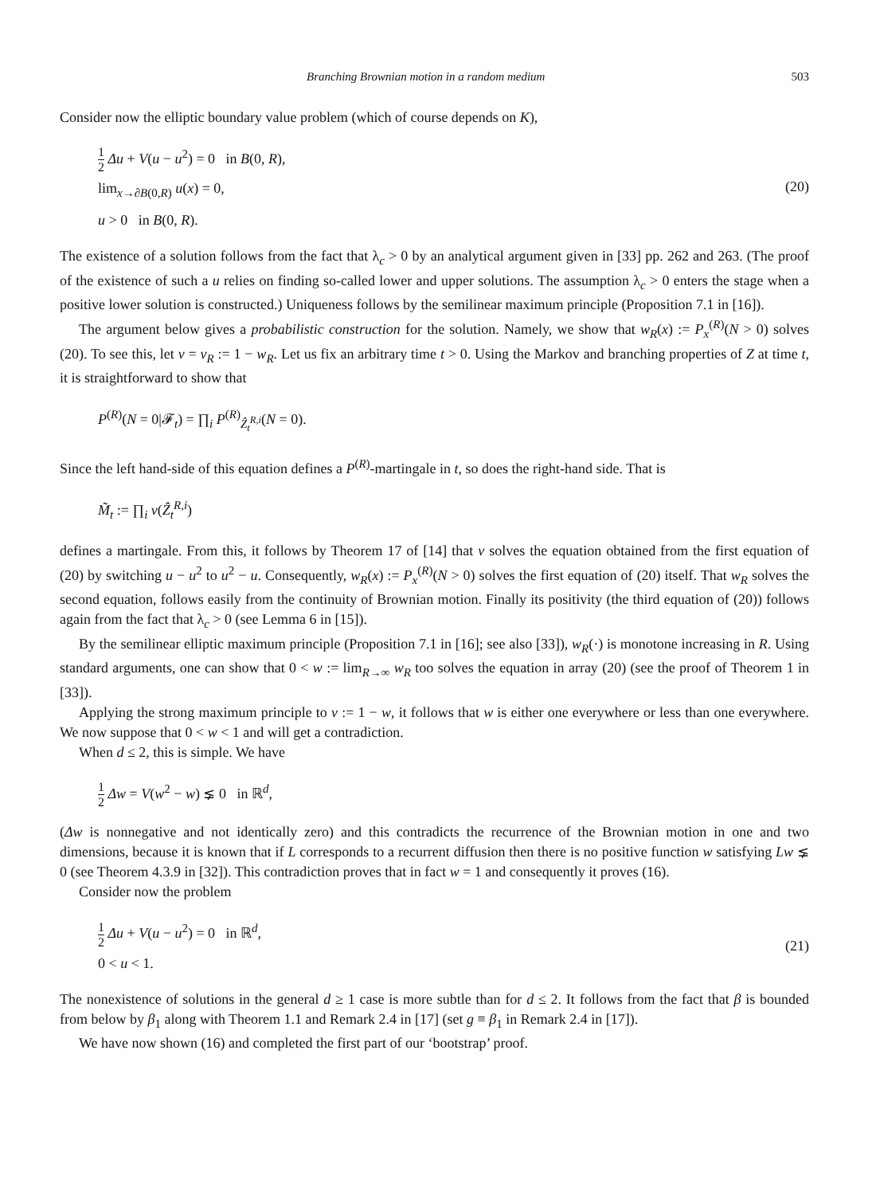Branching Brownian motion in a random medium 503
Consider now the elliptic boundary value problem (which of course depends on K),
1 2 Δu + V(u − u<sup>2</sup>) = 0 in B(0, R),
lim<sub>x→∂B(0,R)</sub> u(x) = 0,
u > 0 in B(0, R).
(20)
The existence of a solution follows from the fact that λ<sub>c</sub> > 0 by an analytical argument given in [33] pp. 262 and 263. (The proof of the existence of such a u relies on finding so-called lower and upper solutions. The assumption λ<sub>c</sub> > 0 enters the stage when a positive lower solution is constructed.) Uniqueness follows by the semilinear maximum principle (Proposition 7.1 in [16]).
The argument below gives a probabilistic construction for the solution. Namely, we show that w<sub>R</sub>(x) := P<sub>x</sub><sup>(R)</sup>(N > 0) solves (20). To see this, let v = v<sub>R</sub> := 1 − w<sub>R</sub>. Let us fix an arbitrary time t > 0. Using the Markov and branching properties of Z at time t, it is straightforward to show that
P<sup>(R)</sup>(N = 0|𝓕<sub>t</sub>) = ∏<sub>i</sub> P<sup>(R)</sup><sub>Ẑ<sub>t</sub><sup>R,i</sup></sub>(N = 0).
Since the left hand-side of this equation defines a P<sup>(R)</sup>-martingale in t, so does the right-hand side. That is
M̃<sub>t</sub> := ∏<sub>i</sub> v(Ẑ<sub>t</sub><sup>R,i</sup>)
defines a martingale. From this, it follows by Theorem 17 of [14] that v solves the equation obtained from the first equation of (20) by switching u − u<sup>2</sup> to u<sup>2</sup> − u. Consequently, w<sub>R</sub>(x) := P<sub>x</sub><sup>(R)</sup>(N > 0) solves the first equation of (20) itself. That w<sub>R</sub> solves the second equation, follows easily from the continuity of Brownian motion. Finally its positivity (the third equation of (20)) follows again from the fact that λ<sub>c</sub> > 0 (see Lemma 6 in [15]).
By the semilinear elliptic maximum principle (Proposition 7.1 in [16]; see also [33]), w<sub>R</sub>(·) is monotone increasing in R. Using standard arguments, one can show that 0 < w := lim<sub>R→∞</sub> w<sub>R</sub> too solves the equation in array (20) (see the proof of Theorem 1 in [33]).
Applying the strong maximum principle to v := 1 − w, it follows that w is either one everywhere or less than one everywhere. We now suppose that 0 < w < 1 and will get a contradiction.
When d ≤ 2, this is simple. We have
1 2 Δw = V(w<sup>2</sup> − w) ⪇ 0 in ℝ<sup>d</sup>,
(Δw is nonnegative and not identically zero) and this contradicts the recurrence of the Brownian motion in one and two dimensions, because it is known that if L corresponds to a recurrent diffusion then there is no positive function w satisfying Lw ⪇ 0 (see Theorem 4.3.9 in [32]). This contradiction proves that in fact w = 1 and consequently it proves (16).
Consider now the problem
1 2 Δu + V(u − u<sup>2</sup>) = 0 in ℝ<sup>d</sup>,
0 < u < 1.
(21)
The nonexistence of solutions in the general d ≥ 1 case is more subtle than for d ≤ 2. It follows from the fact that β is bounded from below by β<sub>1</sub> along with Theorem 1.1 and Remark 2.4 in [17] (set g ≡ β<sub>1</sub> in Remark 2.4 in [17]).
We have now shown (16) and completed the first part of our ‘bootstrap’ proof.